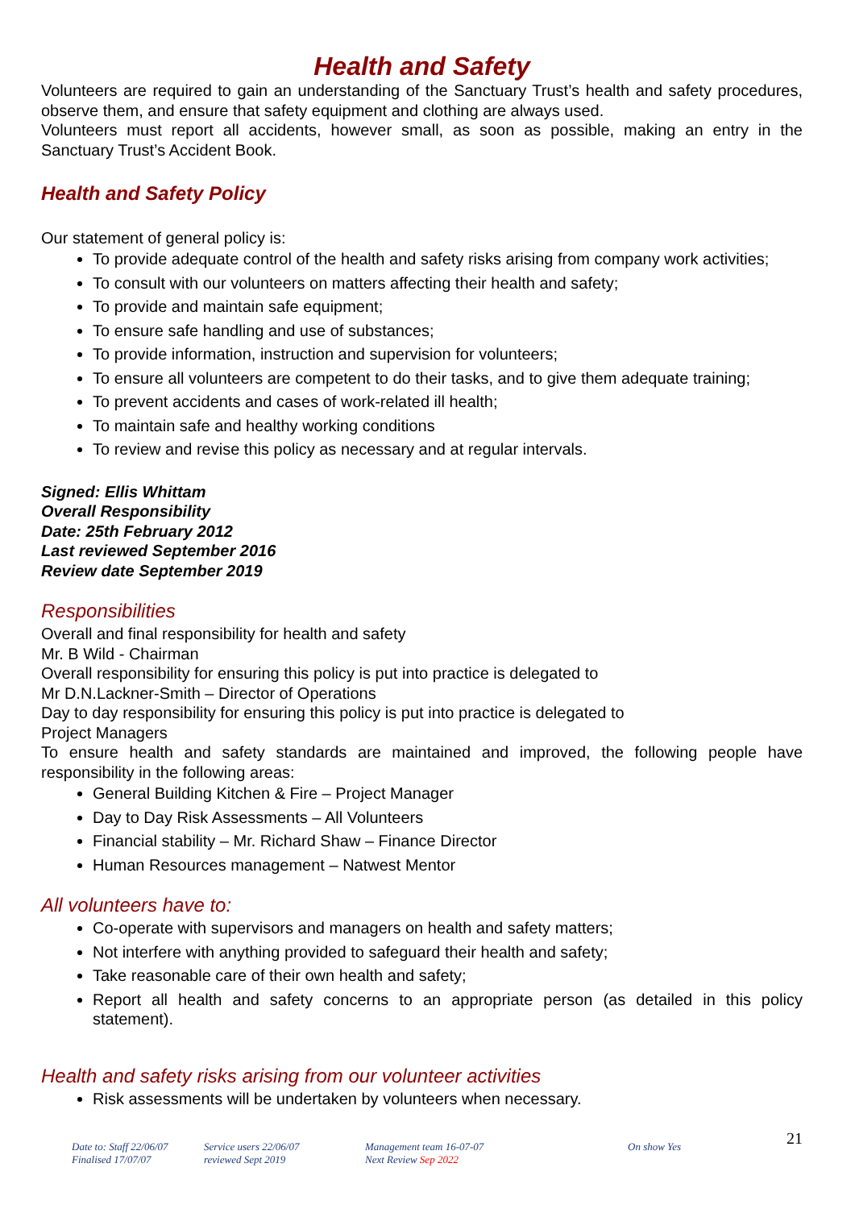Health and Safety
Volunteers are required to gain an understanding of the Sanctuary Trust’s health and safety procedures, observe them, and ensure that safety equipment and clothing are always used.
Volunteers must report all accidents, however small, as soon as possible, making an entry in the Sanctuary Trust’s Accident Book.
Health and Safety Policy
Our statement of general policy is:
To provide adequate control of the health and safety risks arising from company work activities;
To consult with our volunteers on matters affecting their health and safety;
To provide and maintain safe equipment;
To ensure safe handling and use of substances;
To provide information, instruction and supervision for volunteers;
To ensure all volunteers are competent to do their tasks, and to give them adequate training;
To prevent accidents and cases of work-related ill health;
To maintain safe and healthy working conditions
To review and revise this policy as necessary and at regular intervals.
Signed: Ellis Whittam
Overall Responsibility
Date: 25th February 2012
Last reviewed September 2016
Review date September 2019
Responsibilities
Overall and final responsibility for health and safety
Mr. B Wild - Chairman
Overall responsibility for ensuring this policy is put into practice is delegated to
Mr D.N.Lackner-Smith – Director of Operations
Day to day responsibility for ensuring this policy is put into practice is delegated to
Project Managers
To ensure health and safety standards are maintained and improved, the following people have responsibility in the following areas:
General Building Kitchen & Fire – Project Manager
Day to Day Risk Assessments – All Volunteers
Financial stability – Mr. Richard Shaw – Finance Director
Human Resources management – Natwest Mentor
All volunteers have to:
Co-operate with supervisors and managers on health and safety matters;
Not interfere with anything provided to safeguard their health and safety;
Take reasonable care of their own health and safety;
Report all health and safety concerns to an appropriate person (as detailed in this policy statement).
Health and safety risks arising from our volunteer activities
Risk assessments will be undertaken by volunteers when necessary.
21
Date to: Staff 22/06/07
Finalised 17/07/07
Service users 22/06/07
reviewed Sept 2019
Management team 16-07-07
Next Review Sep 2022
On show Yes